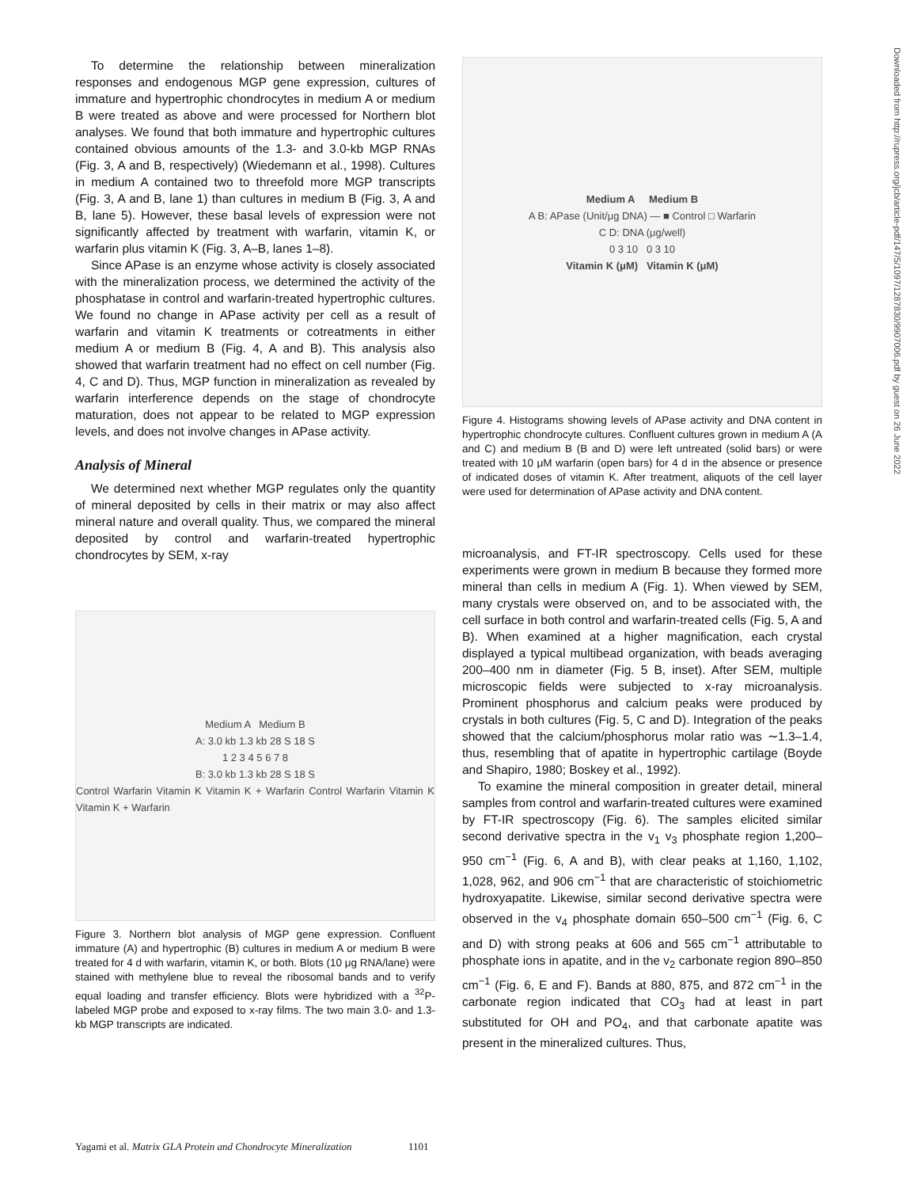To determine the relationship between mineralization responses and endogenous MGP gene expression, cultures of immature and hypertrophic chondrocytes in medium A or medium B were treated as above and were processed for Northern blot analyses. We found that both immature and hypertrophic cultures contained obvious amounts of the 1.3- and 3.0-kb MGP RNAs (Fig. 3, A and B, respectively) (Wiedemann et al., 1998). Cultures in medium A contained two to threefold more MGP transcripts (Fig. 3, A and B, lane 1) than cultures in medium B (Fig. 3, A and B, lane 5). However, these basal levels of expression were not significantly affected by treatment with warfarin, vitamin K, or warfarin plus vitamin K (Fig. 3, A–B, lanes 1–8).
Since APase is an enzyme whose activity is closely associated with the mineralization process, we determined the activity of the phosphatase in control and warfarin-treated hypertrophic cultures. We found no change in APase activity per cell as a result of warfarin and vitamin K treatments or cotreatments in either medium A or medium B (Fig. 4, A and B). This analysis also showed that warfarin treatment had no effect on cell number (Fig. 4, C and D). Thus, MGP function in mineralization as revealed by warfarin interference depends on the stage of chondrocyte maturation, does not appear to be related to MGP expression levels, and does not involve changes in APase activity.
Analysis of Mineral
We determined next whether MGP regulates only the quantity of mineral deposited by cells in their matrix or may also affect mineral nature and overall quality. Thus, we compared the mineral deposited by control and warfarin-treated hypertrophic chondrocytes by SEM, x-ray
Medium A Medium B
A: 3.0 kb 1.3 kb 28 S 18 S
1 2 3 4 5 6 7 8
B: 3.0 kb 1.3 kb 28 S 18 S
Control Warfarin Vitamin K Vitamin K + Warfarin Control Warfarin Vitamin K Vitamin K + Warfarin
Figure 3. Northern blot analysis of MGP gene expression. Confluent immature (A) and hypertrophic (B) cultures in medium A or medium B were treated for 4 d with warfarin, vitamin K, or both. Blots (10 μg RNA/lane) were stained with methylene blue to reveal the ribosomal bands and to verify equal loading and transfer efficiency. Blots were hybridized with a <sup>32</sup>P-labeled MGP probe and exposed to x-ray films. The two main 3.0- and 1.3-kb MGP transcripts are indicated.
Medium A Medium B
A B: APase (Unit/μg DNA) — ■ Control □ Warfarin
C D: DNA (μg/well)
0 3 10 0 3 10
Vitamin K (μM) Vitamin K (μM)
Figure 4. Histograms showing levels of APase activity and DNA content in hypertrophic chondrocyte cultures. Confluent cultures grown in medium A (A and C) and medium B (B and D) were left untreated (solid bars) or were treated with 10 μM warfarin (open bars) for 4 d in the absence or presence of indicated doses of vitamin K. After treatment, aliquots of the cell layer were used for determination of APase activity and DNA content.
microanalysis, and FT-IR spectroscopy. Cells used for these experiments were grown in medium B because they formed more mineral than cells in medium A (Fig. 1). When viewed by SEM, many crystals were observed on, and to be associated with, the cell surface in both control and warfarin-treated cells (Fig. 5, A and B). When examined at a higher magnification, each crystal displayed a typical multibead organization, with beads averaging 200–400 nm in diameter (Fig. 5 B, inset). After SEM, multiple microscopic fields were subjected to x-ray microanalysis. Prominent phosphorus and calcium peaks were produced by crystals in both cultures (Fig. 5, C and D). Integration of the peaks showed that the calcium/phosphorus molar ratio was ∼1.3–1.4, thus, resembling that of apatite in hypertrophic cartilage (Boyde and Shapiro, 1980; Boskey et al., 1992).
To examine the mineral composition in greater detail, mineral samples from control and warfarin-treated cultures were examined by FT-IR spectroscopy (Fig. 6). The samples elicited similar second derivative spectra in the v<sub>1</sub> v<sub>3</sub> phosphate region 1,200–950 cm<sup>−1</sup> (Fig. 6, A and B), with clear peaks at 1,160, 1,102, 1,028, 962, and 906 cm<sup>−1</sup> that are characteristic of stoichiometric hydroxyapatite. Likewise, similar second derivative spectra were observed in the v<sub>4</sub> phosphate domain 650–500 cm<sup>−1</sup> (Fig. 6, C and D) with strong peaks at 606 and 565 cm<sup>−1</sup> attributable to phosphate ions in apatite, and in the v<sub>2</sub> carbonate region 890–850 cm<sup>−1</sup> (Fig. 6, E and F). Bands at 880, 875, and 872 cm<sup>−1</sup> in the carbonate region indicated that CO<sub>3</sub> had at least in part substituted for OH and PO<sub>4</sub>, and that carbonate apatite was present in the mineralized cultures. Thus,
Yagami et al. Matrix GLA Protein and Chondrocyte Mineralization 1101
Downloaded from http://rupress.org/jcb/article-pdf/147/5/1097/1287830/9907006.pdf by guest on 26 June 2022